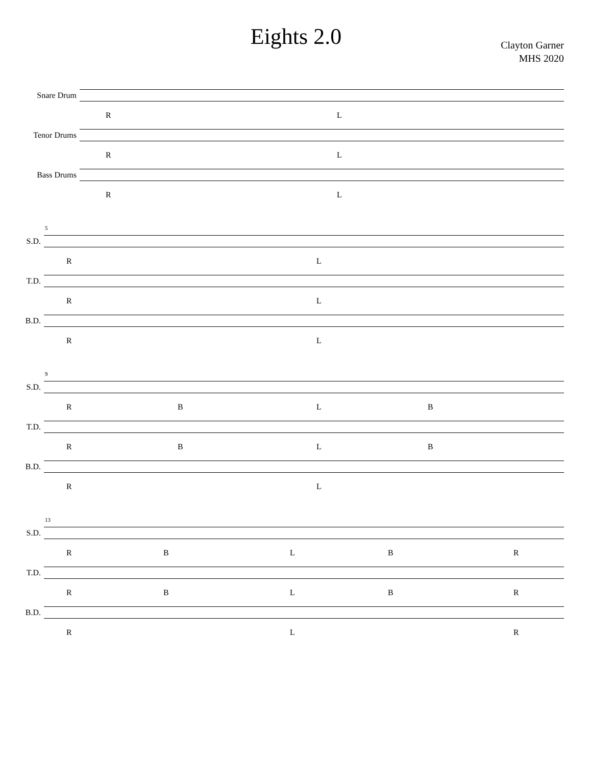Eights 2.0
Clayton Garner
MHS 2020
Snare Drum
R L
Tenor Drums
R L
Bass Drums
R L
5
S.D.
R L
T.D.
R L
B.D.
R L
9
S.D.
R B L B
T.D.
R B L B
B.D.
R L
13
S.D.
R B L B R
T.D.
R B L B R
B.D.
R L R